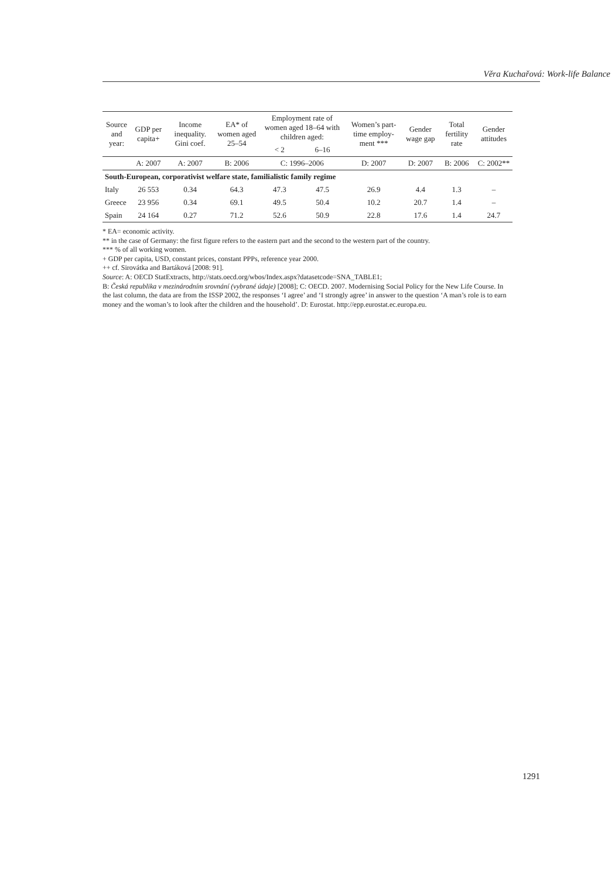Věra Kuchařová: Work-life Balance
| Source and year: | GDP per capita+ | Income inequal­ity. Gini coef. | EA* of women aged 25–54 | Employment rate of women aged 18–64 with children aged: | | Women’s part-time employ­ment *** | Gender wage gap | Total fertility rate | Gender attitudes |
| --- | --- | --- | --- | --- | --- | --- | --- | --- | --- |
| | | | | < 2 | 6–16 | | | | |
| | A: 2007 | A: 2007 | B: 2006 | C: 1996–2006 | | D: 2007 | D: 2007 | B: 2006 | C: 2002** |
| South-European, corporativist welfare state, familialistic family regime | | | | | | | | | |
| Italy | 26 553 | 0.34 | 64.3 | 47.3 | 47.5 | 26.9 | 4.4 | 1.3 | – |
| Greece | 23 956 | 0.34 | 69.1 | 49.5 | 50.4 | 10.2 | 20.7 | 1.4 | – |
| Spain | 24 164 | 0.27 | 71.2 | 52.6 | 50.9 | 22.8 | 17.6 | 1.4 | 24.7 |
* EA= economic activity.
** in the case of Germany: the first figure refers to the eastern part and the second to the western part of the country.
*** % of all working women.
+ GDP per capita, USD, constant prices, constant PPPs, reference year 2000.
++ cf. Sirovátka and Bartáková [2008: 91].
Source: A: OECD StatExtracts, http://stats.oecd.org/wbos/Index.aspx?datasetcode=SNA_TABLE1;
B: Česká republika v mezinárodním srovnání (vybrané údaje) [2008]; C: OECD. 2007. Modernising Social Policy for the New Life Course. In the last column, the data are from the ISSP 2002, the responses ‘I agree’ and ‘I strongly agree’ in answer to the question ‘A man’s role is to earn money and the woman’s to look after the children and the household’. D: Eurostat. http://epp.eurostat.ec.europa.eu.
1291